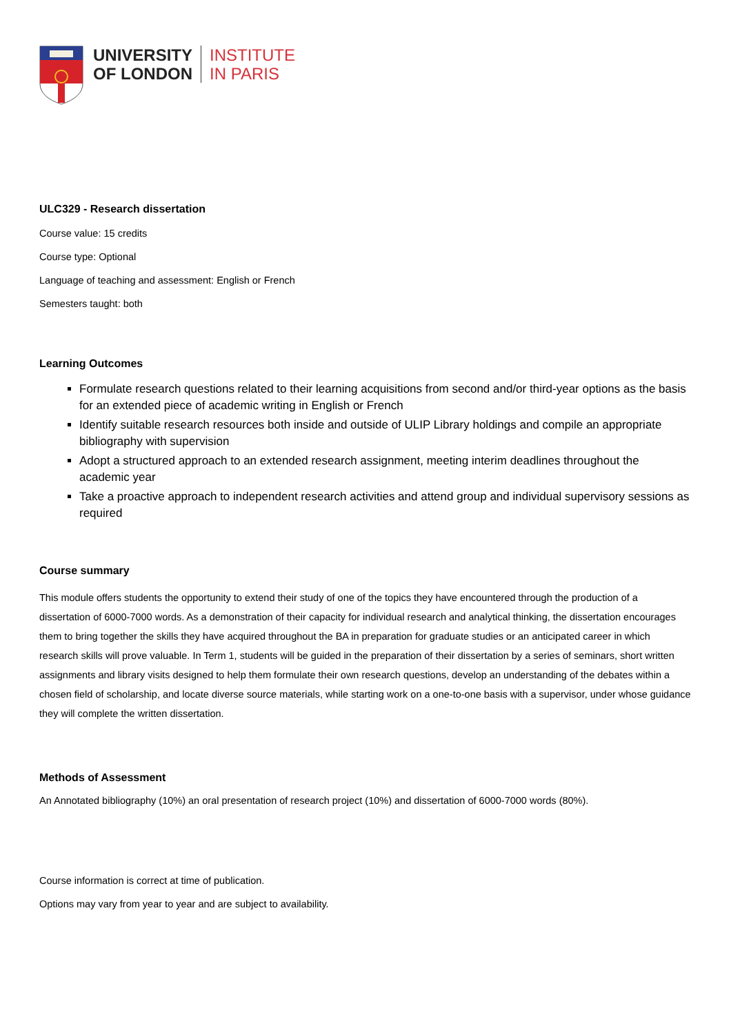UNIVERSITY
OF LONDON
INSTITUTE
IN PARIS
ULC329 - Research dissertation
Course value: 15 credits
Course type: Optional
Language of teaching and assessment: English or French
Semesters taught: both
Learning Outcomes
Formulate research questions related to their learning acquisitions from second and/or third-year options as the basis for an extended piece of academic writing in English or French
Identify suitable research resources both inside and outside of ULIP Library holdings and compile an appropriate bibliography with supervision
Adopt a structured approach to an extended research assignment, meeting interim deadlines throughout the academic year
Take a proactive approach to independent research activities and attend group and individual supervisory sessions as required
Course summary
This module offers students the opportunity to extend their study of one of the topics they have encountered through the production of a dissertation of 6000-7000 words. As a demonstration of their capacity for individual research and analytical thinking, the dissertation encourages them to bring together the skills they have acquired throughout the BA in preparation for graduate studies or an anticipated career in which research skills will prove valuable. In Term 1, students will be guided in the preparation of their dissertation by a series of seminars, short written assignments and library visits designed to help them formulate their own research questions, develop an understanding of the debates within a chosen field of scholarship, and locate diverse source materials, while starting work on a one-to-one basis with a supervisor, under whose guidance they will complete the written dissertation.
Methods of Assessment
An Annotated bibliography (10%) an oral presentation of research project (10%) and dissertation of 6000-7000 words (80%).
Course information is correct at time of publication.
Options may vary from year to year and are subject to availability.